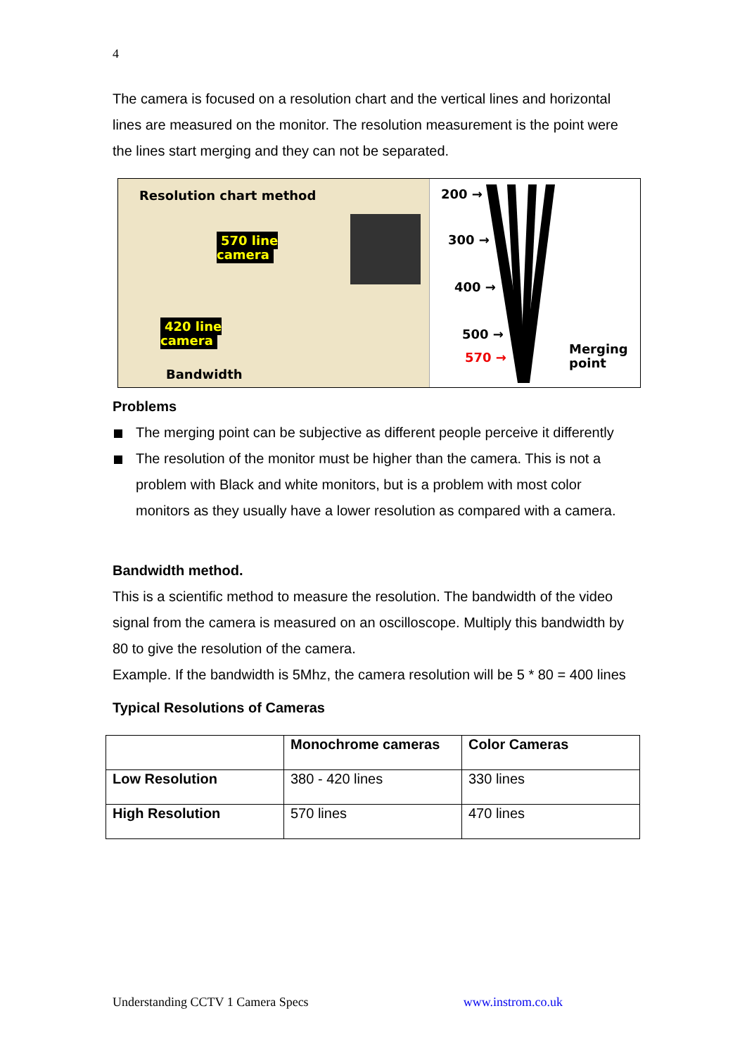4
The camera is focused on a resolution chart and the vertical lines and horizontal lines are measured on the monitor. The resolution measurement is the point were the lines start merging and they can not be separated.
Resolution chart method
570 line
camera
420 line
camera
Bandwidth
200 →
300 →
400 →
500 →
570 →
Merging
point
Problems
The merging point can be subjective as different people perceive it differently
The resolution of the monitor must be higher than the camera. This is not a problem with Black and white monitors, but is a problem with most color monitors as they usually have a lower resolution as compared with a camera.
Bandwidth method.
This is a scientific method to measure the resolution. The bandwidth of the video signal from the camera is measured on an oscilloscope. Multiply this bandwidth by 80 to give the resolution of the camera.
Example. If the bandwidth is 5Mhz, the camera resolution will be 5 * 80 = 400 lines
Typical Resolutions of Cameras
| | Monochrome cameras | Color Cameras |
| --- | --- | --- |
| Low Resolution | 380 - 420 lines | 330 lines |
| High Resolution | 570 lines | 470 lines |
Understanding CCTV 1 Camera Specs www.instrom.co.uk